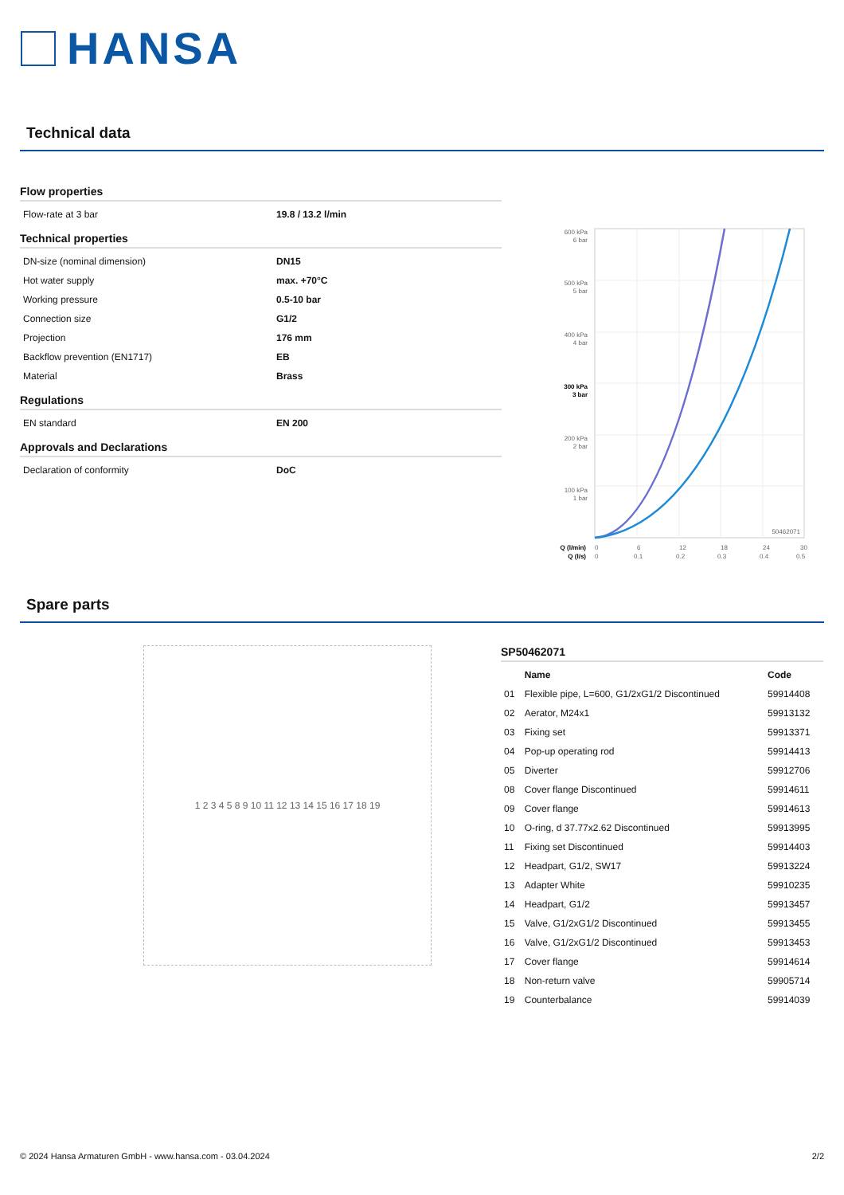HANSA
Technical data
Flow properties
| Flow-rate at 3 bar | 19.8 / 13.2 l/min |
Technical properties
| DN-size (nominal dimension) | DN15 |
| Hot water supply | max. +70°C |
| Working pressure | 0.5-10 bar |
| Connection size | G1/2 |
| Projection | 176 mm |
| Backflow prevention (EN1717) | EB |
| Material | Brass |
Regulations
| EN standard | EN 200 |
Approvals and Declarations
| Declaration of conformity | DoC |
600 kPa
6 bar
500 kPa
5 bar
400 kPa
4 bar
300 kPa
3 bar
200 kPa
2 bar
100 kPa
1 bar
50462071
Q (l/min)
Q (l/s)
0
6
12
18
24
30
0
0.1
0.2
0.3
0.4
0.5
Spare parts
1 2 3 4 5 8 9 10 11 12 13 14 15 16 17 18 19
SP50462071
| | Name | Code |
| --- | --- | --- |
| 01 | Flexible pipe, L=600, G1/2xG1/2 Discontinued | 59914408 |
| 02 | Aerator, M24x1 | 59913132 |
| 03 | Fixing set | 59913371 |
| 04 | Pop-up operating rod | 59914413 |
| 05 | Diverter | 59912706 |
| 08 | Cover flange Discontinued | 59914611 |
| 09 | Cover flange | 59914613 |
| 10 | O-ring, d 37.77x2.62 Discontinued | 59913995 |
| 11 | Fixing set Discontinued | 59914403 |
| 12 | Headpart, G1/2, SW17 | 59913224 |
| 13 | Adapter White | 59910235 |
| 14 | Headpart, G1/2 | 59913457 |
| 15 | Valve, G1/2xG1/2 Discontinued | 59913455 |
| 16 | Valve, G1/2xG1/2 Discontinued | 59913453 |
| 17 | Cover flange | 59914614 |
| 18 | Non-return valve | 59905714 |
| 19 | Counterbalance | 59914039 |
© 2024 Hansa Armaturen GmbH - www.hansa.com - 03.04.2024 2/2